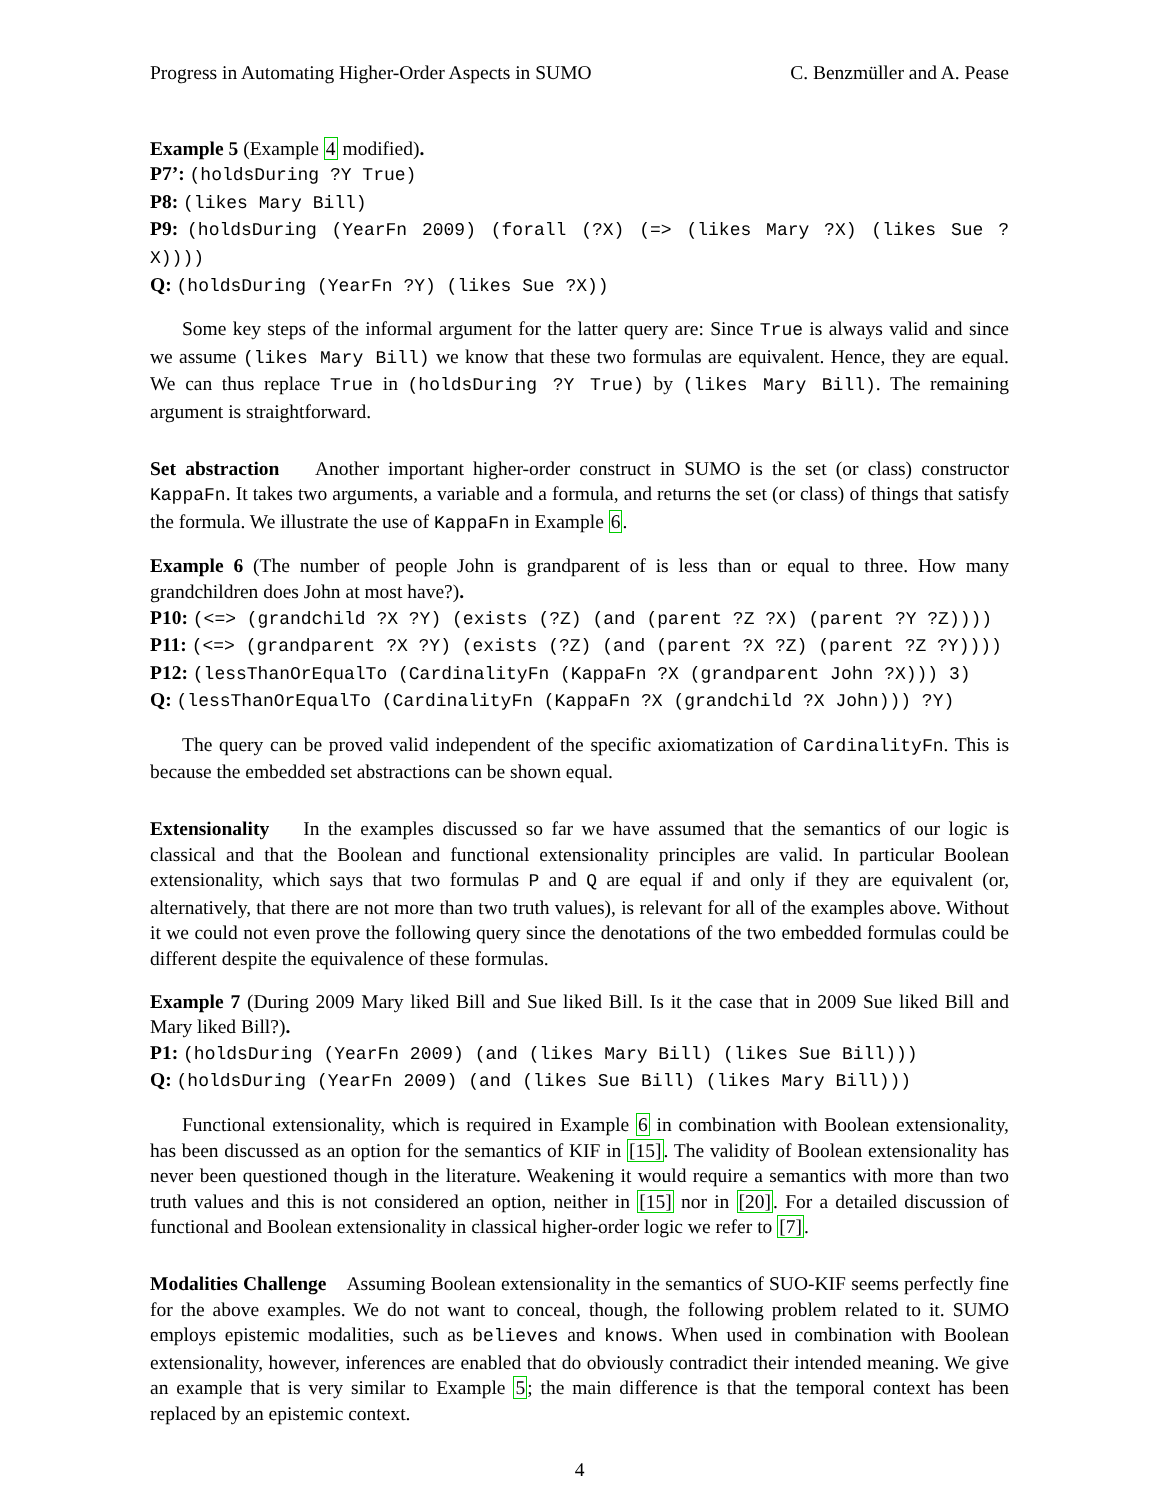Progress in Automating Higher-Order Aspects in SUMO C. Benzmüller and A. Pease
Example 5 (Example 4 modified).
P7’: (holdsDuring ?Y True)
P8: (likes Mary Bill)
P9: (holdsDuring (YearFn 2009) (forall (?X) (=> (likes Mary ?X) (likes Sue ?X))))
Q: (holdsDuring (YearFn ?Y) (likes Sue ?X))
Some key steps of the informal argument for the latter query are: Since True is always valid and since we assume (likes Mary Bill) we know that these two formulas are equivalent. Hence, they are equal. We can thus replace True in (holdsDuring ?Y True) by (likes Mary Bill). The remaining argument is straightforward.
Set abstraction Another important higher-order construct in SUMO is the set (or class) constructor KappaFn. It takes two arguments, a variable and a formula, and returns the set (or class) of things that satisfy the formula. We illustrate the use of KappaFn in Example 6.
Example 6 (The number of people John is grandparent of is less than or equal to three. How many grandchildren does John at most have?).
P10: (<=> (grandchild ?X ?Y) (exists (?Z) (and (parent ?Z ?X) (parent ?Y ?Z))))
P11: (<=> (grandparent ?X ?Y) (exists (?Z) (and (parent ?X ?Z) (parent ?Z ?Y))))
P12: (lessThanOrEqualTo (CardinalityFn (KappaFn ?X (grandparent John ?X))) 3)
Q: (lessThanOrEqualTo (CardinalityFn (KappaFn ?X (grandchild ?X John))) ?Y)
The query can be proved valid independent of the specific axiomatization of CardinalityFn. This is because the embedded set abstractions can be shown equal.
Extensionality In the examples discussed so far we have assumed that the semantics of our logic is classical and that the Boolean and functional extensionality principles are valid. In particular Boolean extensionality, which says that two formulas P and Q are equal if and only if they are equivalent (or, alternatively, that there are not more than two truth values), is relevant for all of the examples above. Without it we could not even prove the following query since the denotations of the two embedded formulas could be different despite the equivalence of these formulas.
Example 7 (During 2009 Mary liked Bill and Sue liked Bill. Is it the case that in 2009 Sue liked Bill and Mary liked Bill?).
P1: (holdsDuring (YearFn 2009) (and (likes Mary Bill) (likes Sue Bill)))
Q: (holdsDuring (YearFn 2009) (and (likes Sue Bill) (likes Mary Bill)))
Functional extensionality, which is required in Example 6 in combination with Boolean extensionality, has been discussed as an option for the semantics of KIF in [15]. The validity of Boolean extensionality has never been questioned though in the literature. Weakening it would require a semantics with more than two truth values and this is not considered an option, neither in [15] nor in [20]. For a detailed discussion of functional and Boolean extensionality in classical higher-order logic we refer to [7].
Modalities Challenge Assuming Boolean extensionality in the semantics of SUO-KIF seems perfectly fine for the above examples. We do not want to conceal, though, the following problem related to it. SUMO employs epistemic modalities, such as believes and knows. When used in combination with Boolean extensionality, however, inferences are enabled that do obviously contradict their intended meaning. We give an example that is very similar to Example 5; the main difference is that the temporal context has been replaced by an epistemic context.
4